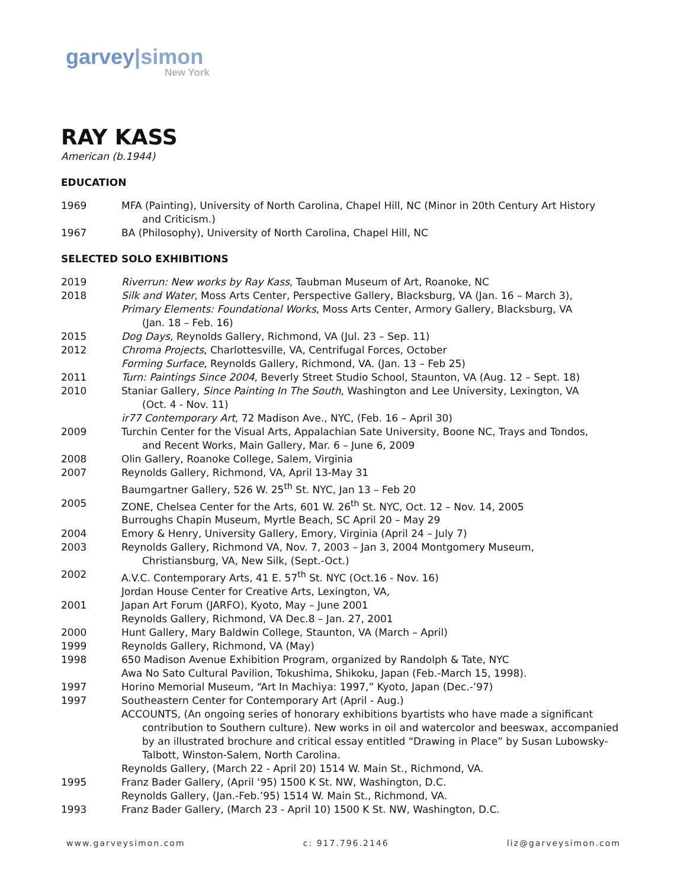garvey|simon
New York
RAY KASS
American (b.1944)
EDUCATION
1969 MFA (Painting), University of North Carolina, Chapel Hill, NC (Minor in 20th Century Art History
and Criticism.)
1967 BA (Philosophy), University of North Carolina, Chapel Hill, NC
SELECTED SOLO EXHIBITIONS
2019 Riverrun: New works by Ray Kass, Taubman Museum of Art, Roanoke, NC
2018 Silk and Water, Moss Arts Center, Perspective Gallery, Blacksburg, VA (Jan. 16 – March 3),
Primary Elements: Foundational Works, Moss Arts Center, Armory Gallery, Blacksburg, VA
(Jan. 18 – Feb. 16)
2015 Dog Days, Reynolds Gallery, Richmond, VA (Jul. 23 – Sep. 11)
2012 Chroma Projects, Charlottesville, VA, Centrifugal Forces, October
Forming Surface, Reynolds Gallery, Richmond, VA. (Jan. 13 – Feb 25)
2011 Turn: Paintings Since 2004, Beverly Street Studio School, Staunton, VA (Aug. 12 – Sept. 18)
2010 Staniar Gallery, Since Painting In The South, Washington and Lee University, Lexington, VA
(Oct. 4 - Nov. 11)
ir77 Contemporary Art, 72 Madison Ave., NYC, (Feb. 16 – April 30)
2009 Turchin Center for the Visual Arts, Appalachian Sate University, Boone NC, Trays and Tondos,
and Recent Works, Main Gallery, Mar. 6 – June 6, 2009
2008 Olin Gallery, Roanoke College, Salem, Virginia
2007 Reynolds Gallery, Richmond, VA, April 13-May 31
Baumgartner Gallery, 526 W. 25<sup>th</sup> St. NYC, Jan 13 – Feb 20
2005 ZONE, Chelsea Center for the Arts, 601 W. 26<sup>th</sup> St. NYC, Oct. 12 – Nov. 14, 2005
Burroughs Chapin Museum, Myrtle Beach, SC April 20 – May 29
2004 Emory & Henry, University Gallery, Emory, Virginia (April 24 – July 7)
2003 Reynolds Gallery, Richmond VA, Nov. 7, 2003 – Jan 3, 2004 Montgomery Museum,
Christiansburg, VA, New Silk, (Sept.-Oct.)
2002 A.V.C. Contemporary Arts, 41 E. 57<sup>th</sup> St. NYC (Oct.16 - Nov. 16)
Jordan House Center for Creative Arts, Lexington, VA,
2001 Japan Art Forum (JARFO), Kyoto, May – June 2001
Reynolds Gallery, Richmond, VA Dec.8 – Jan. 27, 2001
2000 Hunt Gallery, Mary Baldwin College, Staunton, VA (March – April)
1999 Reynolds Gallery, Richmond, VA (May)
1998 650 Madison Avenue Exhibition Program, organized by Randolph & Tate, NYC
Awa No Sato Cultural Pavilion, Tokushima, Shikoku, Japan (Feb.-March 15, 1998).
1997 Horino Memorial Museum, “Art In Machiya: 1997,” Kyoto, Japan (Dec.-’97)
1997 Southeastern Center for Contemporary Art (April - Aug.)
ACCOUNTS, (An ongoing series of honorary exhibitions byartists who have made a significant
contribution to Southern culture). New works in oil and watercolor and beeswax, accompanied by an illustrated brochure and critical essay entitled “Drawing in Place” by Susan Lubowsky-Talbott, Winston-Salem, North Carolina.
Reynolds Gallery, (March 22 - April 20) 1514 W. Main St., Richmond, VA.
1995 Franz Bader Gallery, (April ‘95) 1500 K St. NW, Washington, D.C.
Reynolds Gallery, (Jan.-Feb.’95) 1514 W. Main St., Richmond, VA.
1993 Franz Bader Gallery, (March 23 - April 10) 1500 K St. NW, Washington, D.C.
www.garveysimon.com c: 917.796.2146 liz@garveysimon.com